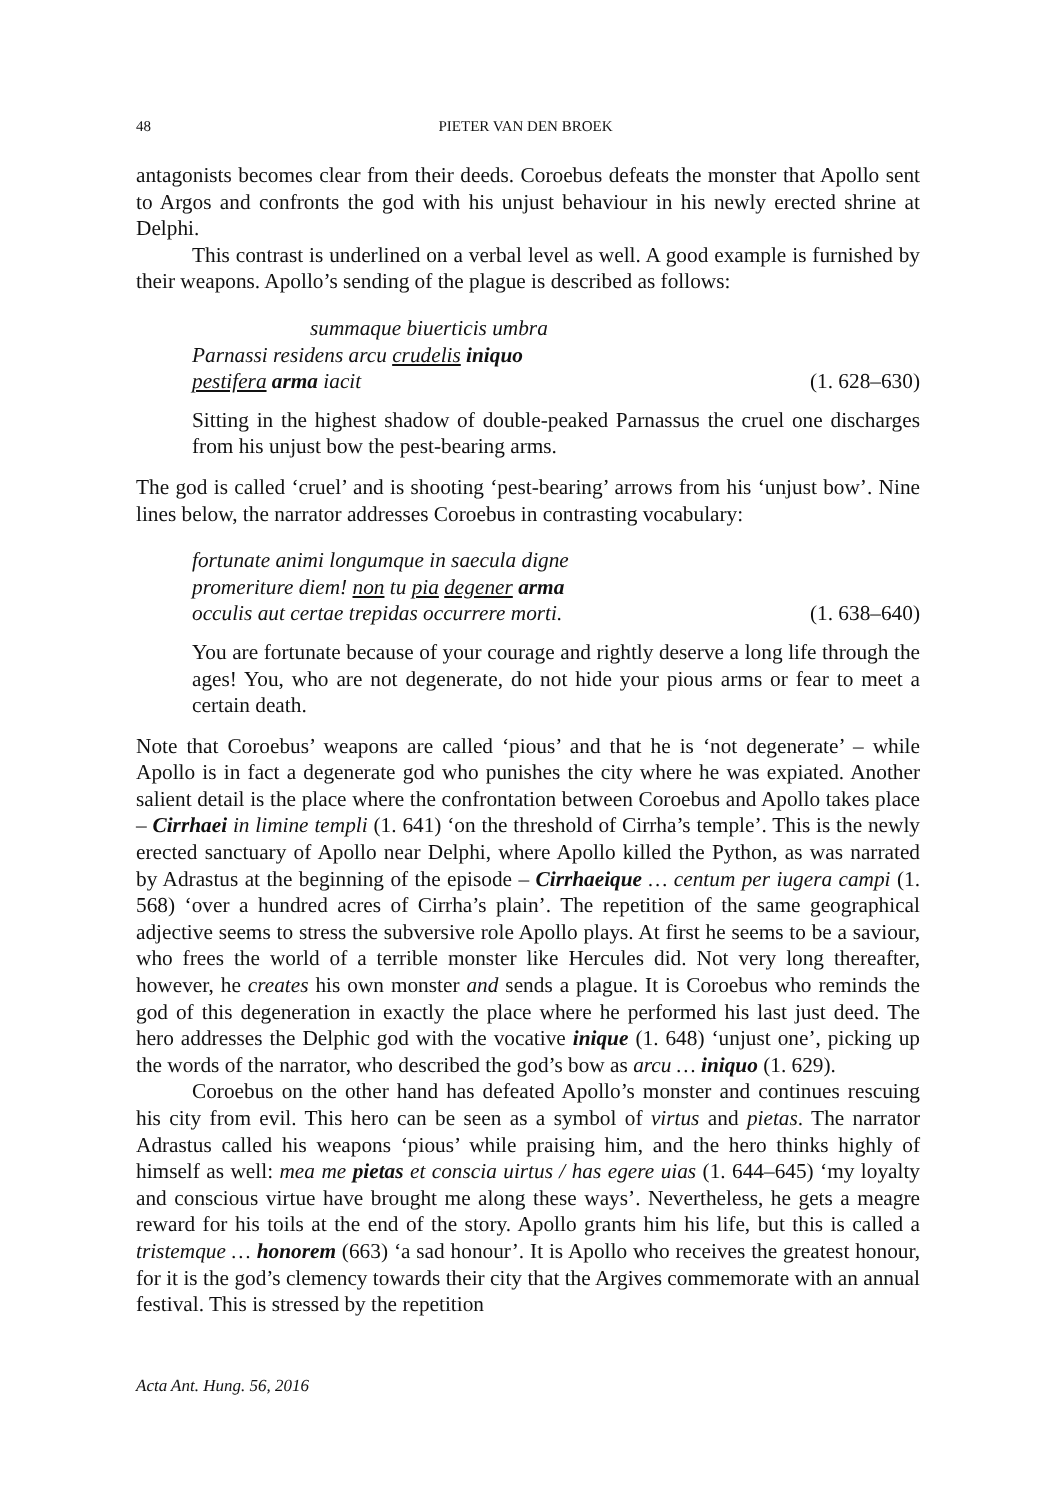48 PIETER VAN DEN BROEK
antagonists becomes clear from their deeds. Coroebus defeats the monster that Apollo sent to Argos and confronts the god with his unjust behaviour in his newly erected shrine at Delphi.
This contrast is underlined on a verbal level as well. A good example is furnished by their weapons. Apollo’s sending of the plague is described as follows:
summaque biuerticis umbra
Parnassi residens arcu crudelis iniquo
pestifera arma iacit (1. 628–630)
Sitting in the highest shadow of double-peaked Parnassus the cruel one discharges from his unjust bow the pest-bearing arms.
The god is called ‘cruel’ and is shooting ‘pest-bearing’ arrows from his ‘unjust bow’. Nine lines below, the narrator addresses Coroebus in contrasting vocabulary:
fortunate animi longumque in saecula digne
promeriture diem! non tu pia degener arma
occulis aut certae trepidas occurrere morti. (1. 638–640)
You are fortunate because of your courage and rightly deserve a long life through the ages! You, who are not degenerate, do not hide your pious arms or fear to meet a certain death.
Note that Coroebus’ weapons are called ‘pious’ and that he is ‘not degenerate’ – while Apollo is in fact a degenerate god who punishes the city where he was expiated. Another salient detail is the place where the confrontation between Coroebus and Apollo takes place – Cirrhaei in limine templi (1. 641) ‘on the threshold of Cirrha’s temple’. This is the newly erected sanctuary of Apollo near Delphi, where Apollo killed the Python, as was narrated by Adrastus at the beginning of the episode – Cirrhaeique … centum per iugera campi (1. 568) ‘over a hundred acres of Cirrha’s plain’. The repetition of the same geographical adjective seems to stress the subversive role Apollo plays. At first he seems to be a saviour, who frees the world of a terrible monster like Hercules did. Not very long thereafter, however, he creates his own monster and sends a plague. It is Coroebus who reminds the god of this degeneration in exactly the place where he performed his last just deed. The hero addresses the Delphic god with the vocative inique (1. 648) ‘unjust one’, picking up the words of the narrator, who described the god’s bow as arcu … iniquo (1. 629).
Coroebus on the other hand has defeated Apollo’s monster and continues rescuing his city from evil. This hero can be seen as a symbol of virtus and pietas. The narrator Adrastus called his weapons ‘pious’ while praising him, and the hero thinks highly of himself as well: mea me pietas et conscia uirtus / has egere uias (1. 644–645) ‘my loyalty and conscious virtue have brought me along these ways’. Nevertheless, he gets a meagre reward for his toils at the end of the story. Apollo grants him his life, but this is called a tristemque … honorem (663) ‘a sad honour’. It is Apollo who receives the greatest honour, for it is the god’s clemency towards their city that the Argives commemorate with an annual festival. This is stressed by the repetition
Acta Ant. Hung. 56, 2016